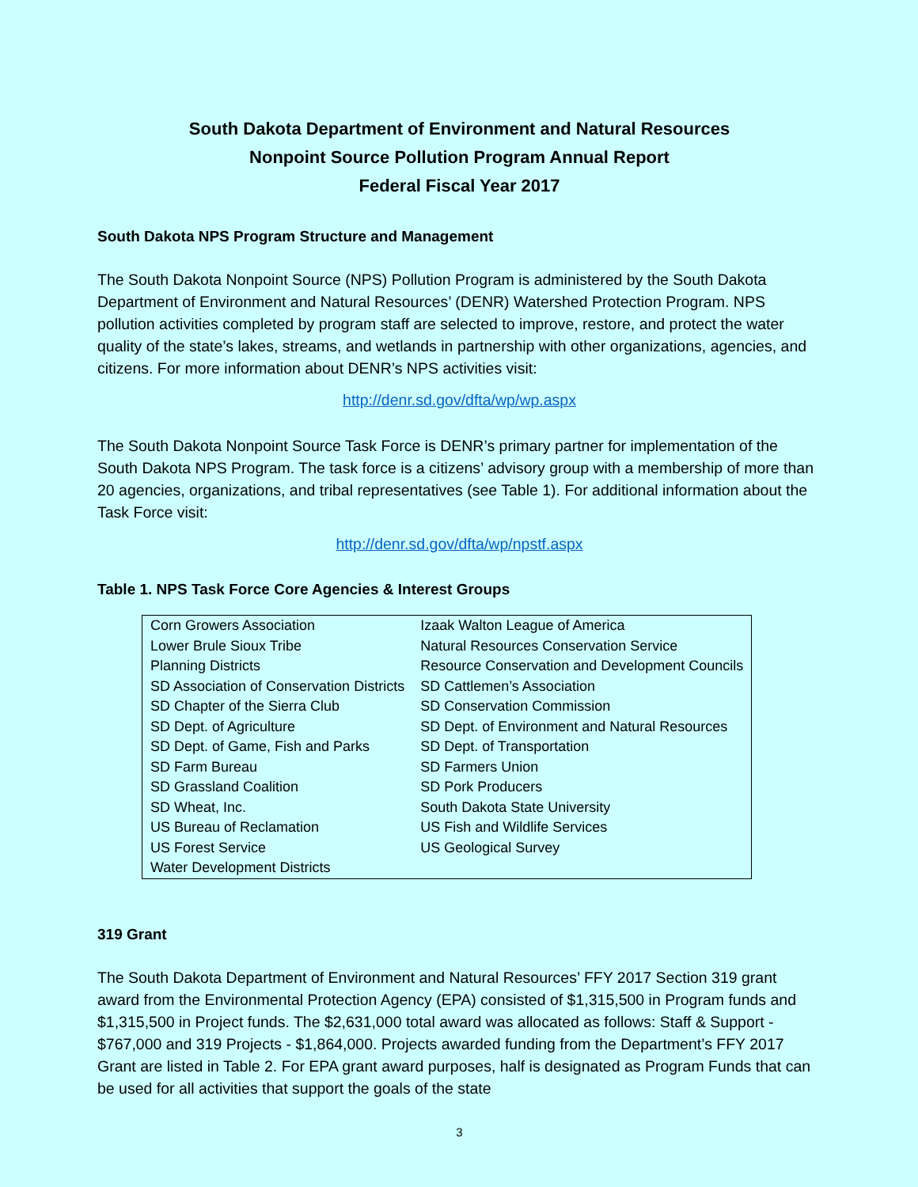South Dakota Department of Environment and Natural Resources
Nonpoint Source Pollution Program Annual Report
Federal Fiscal Year 2017
South Dakota NPS Program Structure and Management
The South Dakota Nonpoint Source (NPS) Pollution Program is administered by the South Dakota Department of Environment and Natural Resources’ (DENR) Watershed Protection Program. NPS pollution activities completed by program staff are selected to improve, restore, and protect the water quality of the state’s lakes, streams, and wetlands in partnership with other organizations, agencies, and citizens. For more information about DENR’s NPS activities visit:
http://denr.sd.gov/dfta/wp/wp.aspx
The South Dakota Nonpoint Source Task Force is DENR’s primary partner for implementation of the South Dakota NPS Program. The task force is a citizens’ advisory group with a membership of more than 20 agencies, organizations, and tribal representatives (see Table 1). For additional information about the Task Force visit:
http://denr.sd.gov/dfta/wp/npstf.aspx
Table 1. NPS Task Force Core Agencies & Interest Groups
| Corn Growers Association | Izaak Walton League of America |
| Lower Brule Sioux Tribe | Natural Resources Conservation Service |
| Planning Districts | Resource Conservation and Development Councils |
| SD Association of Conservation Districts | SD Cattlemen’s Association |
| SD Chapter of the Sierra Club | SD Conservation Commission |
| SD Dept. of Agriculture | SD Dept. of Environment and Natural Resources |
| SD Dept. of Game, Fish and Parks | SD Dept. of Transportation |
| SD Farm Bureau | SD Farmers Union |
| SD Grassland Coalition | SD Pork Producers |
| SD Wheat, Inc. | South Dakota State University |
| US Bureau of Reclamation | US Fish and Wildlife Services |
| US Forest Service | US Geological Survey |
| Water Development Districts | |
319 Grant
The South Dakota Department of Environment and Natural Resources’ FFY 2017 Section 319 grant award from the Environmental Protection Agency (EPA) consisted of $1,315,500 in Program funds and $1,315,500 in Project funds. The $2,631,000 total award was allocated as follows: Staff & Support - $767,000 and 319 Projects - $1,864,000. Projects awarded funding from the Department’s FFY 2017 Grant are listed in Table 2. For EPA grant award purposes, half is designated as Program Funds that can be used for all activities that support the goals of the state
3